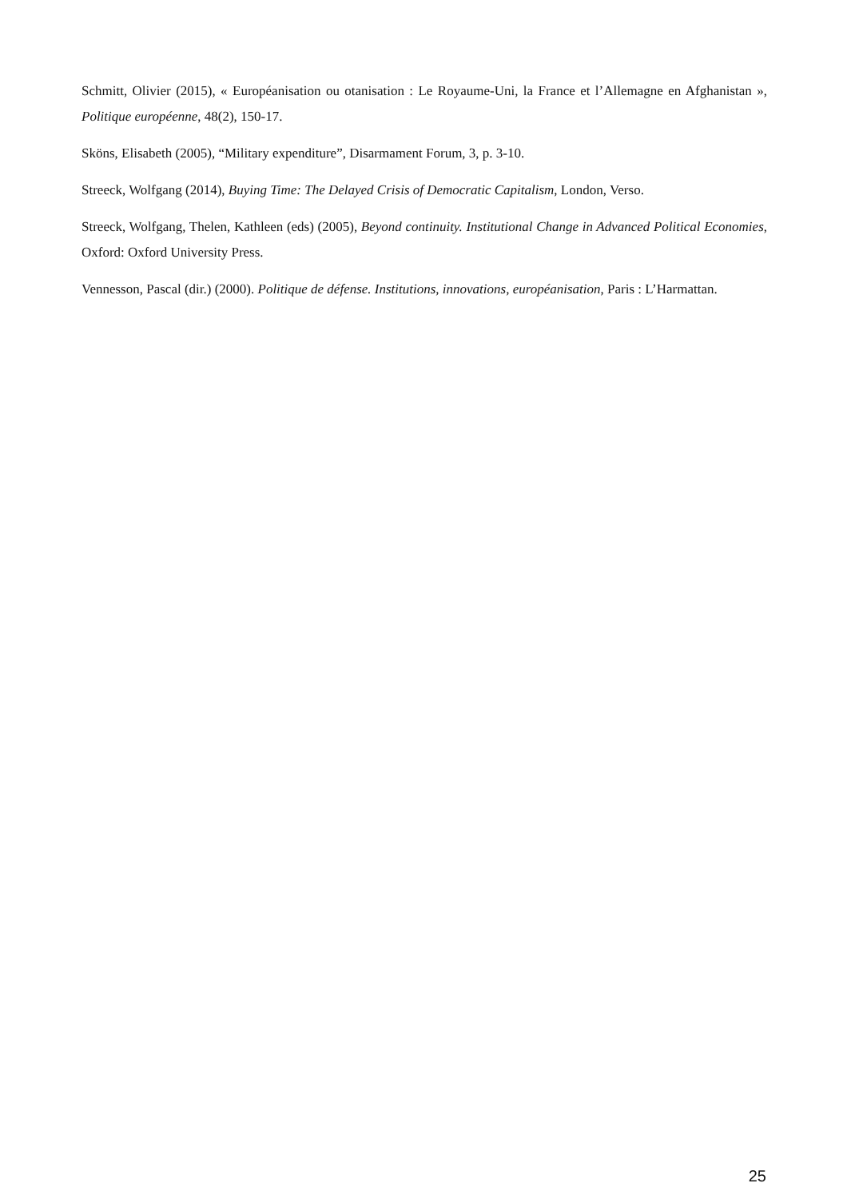Schmitt, Olivier (2015), « Européanisation ou otanisation : Le Royaume-Uni, la France et l’Allemagne en Afghanistan », Politique européenne, 48(2), 150-17.
Sköns, Elisabeth (2005), “Military expenditure”, Disarmament Forum, 3, p. 3-10.
Streeck, Wolfgang (2014), Buying Time: The Delayed Crisis of Democratic Capitalism, London, Verso.
Streeck, Wolfgang, Thelen, Kathleen (eds) (2005), Beyond continuity. Institutional Change in Advanced Political Economies, Oxford: Oxford University Press.
Vennesson, Pascal (dir.) (2000). Politique de défense. Institutions, innovations, européanisation, Paris : L’Harmattan.
25